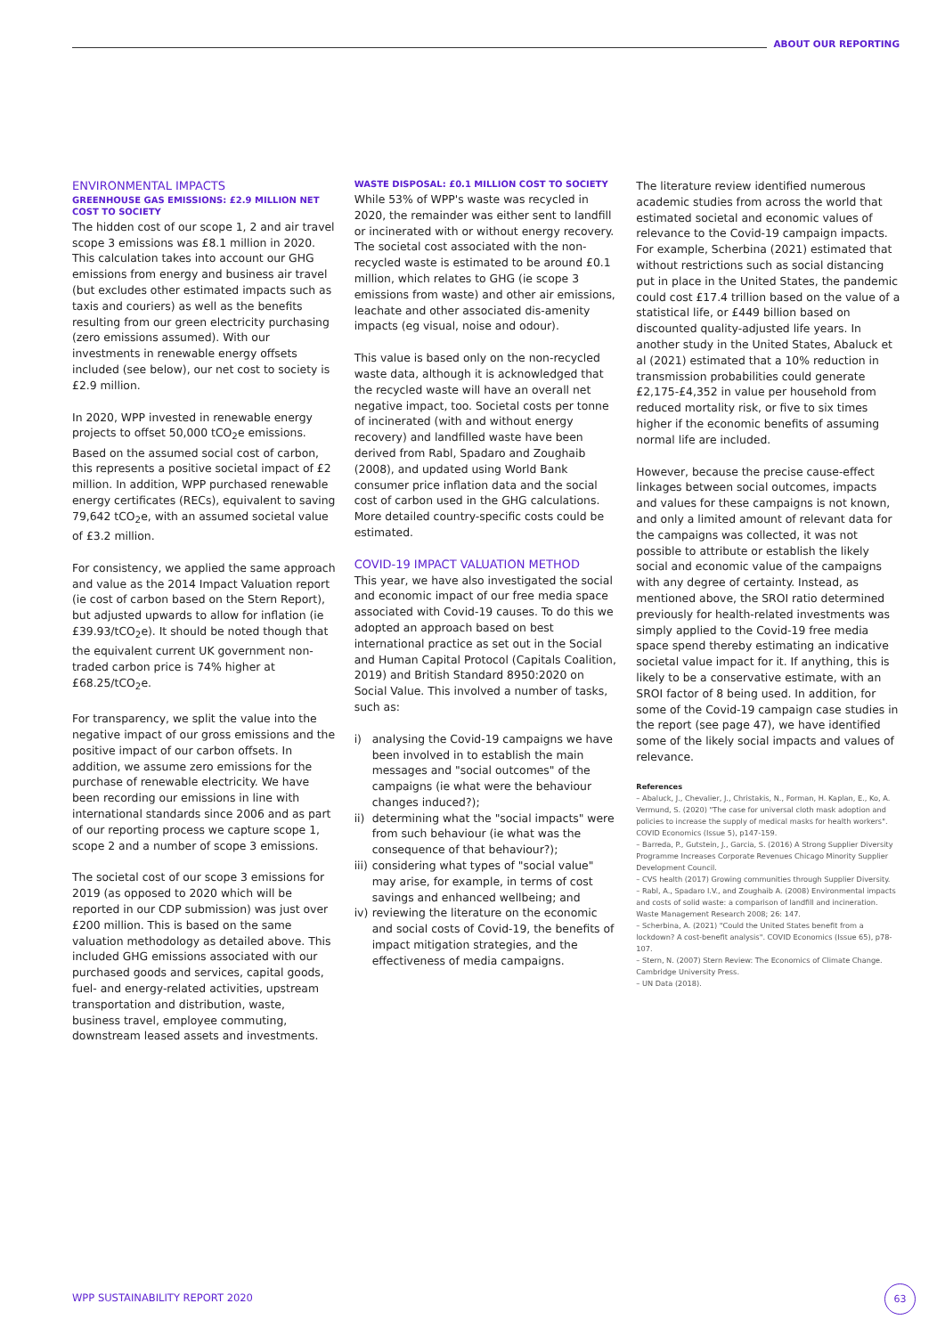ABOUT OUR REPORTING
ENVIRONMENTAL IMPACTS
GREENHOUSE GAS EMISSIONS: £2.9 MILLION NET COST TO SOCIETY
The hidden cost of our scope 1, 2 and air travel scope 3 emissions was £8.1 million in 2020. This calculation takes into account our GHG emissions from energy and business air travel (but excludes other estimated impacts such as taxis and couriers) as well as the benefits resulting from our green electricity purchasing (zero emissions assumed). With our investments in renewable energy offsets included (see below), our net cost to society is £2.9 million.
In 2020, WPP invested in renewable energy projects to offset 50,000 tCO<sub>2</sub>e emissions. Based on the assumed social cost of carbon, this represents a positive societal impact of £2 million. In addition, WPP purchased renewable energy certificates (RECs), equivalent to saving 79,642 tCO<sub>2</sub>e, with an assumed societal value of £3.2 million.
For consistency, we applied the same approach and value as the 2014 Impact Valuation report (ie cost of carbon based on the Stern Report), but adjusted upwards to allow for inflation (ie £39.93/tCO<sub>2</sub>e). It should be noted though that the equivalent current UK government non-traded carbon price is 74% higher at £68.25/tCO<sub>2</sub>e.
For transparency, we split the value into the negative impact of our gross emissions and the positive impact of our carbon offsets. In addition, we assume zero emissions for the purchase of renewable electricity. We have been recording our emissions in line with international standards since 2006 and as part of our reporting process we capture scope 1, scope 2 and a number of scope 3 emissions.
The societal cost of our scope 3 emissions for 2019 (as opposed to 2020 which will be reported in our CDP submission) was just over £200 million. This is based on the same valuation methodology as detailed above. This included GHG emissions associated with our purchased goods and services, capital goods, fuel- and energy-related activities, upstream transportation and distribution, waste, business travel, employee commuting, downstream leased assets and investments.
WASTE DISPOSAL: £0.1 MILLION COST TO SOCIETY
While 53% of WPP's waste was recycled in 2020, the remainder was either sent to landfill or incinerated with or without energy recovery. The societal cost associated with the non-recycled waste is estimated to be around £0.1 million, which relates to GHG (ie scope 3 emissions from waste) and other air emissions, leachate and other associated dis-amenity impacts (eg visual, noise and odour).
This value is based only on the non-recycled waste data, although it is acknowledged that the recycled waste will have an overall net negative impact, too. Societal costs per tonne of incinerated (with and without energy recovery) and landfilled waste have been derived from Rabl, Spadaro and Zoughaib (2008), and updated using World Bank consumer price inflation data and the social cost of carbon used in the GHG calculations. More detailed country-specific costs could be estimated.
COVID-19 IMPACT VALUATION METHOD
This year, we have also investigated the social and economic impact of our free media space associated with Covid-19 causes. To do this we adopted an approach based on best international practice as set out in the Social and Human Capital Protocol (Capitals Coalition, 2019) and British Standard 8950:2020 on Social Value. This involved a number of tasks, such as:
i) analysing the Covid-19 campaigns we have been involved in to establish the main messages and "social outcomes" of the campaigns (ie what were the behaviour changes induced?);
ii)
determining what the "social impacts" were from such behaviour (ie what was the consequence of that behaviour?);
iii)
considering what types of "social value" may arise, for example, in terms of cost savings and enhanced wellbeing; and
iv)
reviewing the literature on the economic and social costs of Covid-19, the benefits of impact mitigation strategies, and the effectiveness of media campaigns.
The literature review identified numerous academic studies from across the world that estimated societal and economic values of relevance to the Covid-19 campaign impacts. For example, Scherbina (2021) estimated that without restrictions such as social distancing put in place in the United States, the pandemic could cost £17.4 trillion based on the value of a statistical life, or £449 billion based on discounted quality-adjusted life years. In another study in the United States, Abaluck et al (2021) estimated that a 10% reduction in transmission probabilities could generate £2,175-£4,352 in value per household from reduced mortality risk, or five to six times higher if the economic benefits of assuming normal life are included.
However, because the precise cause-effect linkages between social outcomes, impacts and values for these campaigns is not known, and only a limited amount of relevant data for the campaigns was collected, it was not possible to attribute or establish the likely social and economic value of the campaigns with any degree of certainty. Instead, as mentioned above, the SROI ratio determined previously for health-related investments was simply applied to the Covid-19 free media space spend thereby estimating an indicative societal value impact for it. If anything, this is likely to be a conservative estimate, with an SROI factor of 8 being used. In addition, for some of the Covid-19 campaign case studies in the report (see page 47), we have identified some of the likely social impacts and values of relevance.
References
– Abaluck, J., Chevalier, J., Christakis, N., Forman, H. Kaplan, E., Ko, A. Vermund, S. (2020) "The case for universal cloth mask adoption and policies to increase the supply of medical masks for health workers". COVID Economics (Issue 5), p147-159.
– Barreda, P., Gutstein, J., Garcia, S. (2016) A Strong Supplier Diversity Programme Increases Corporate Revenues Chicago Minority Supplier Development Council.
– CVS health (2017) Growing communities through Supplier Diversity.
– Rabl, A., Spadaro I.V., and Zoughaib A. (2008) Environmental impacts and costs of solid waste: a comparison of landfill and incineration. Waste Management Research 2008; 26: 147.
– Scherbina, A. (2021) "Could the United States benefit from a lockdown? A cost-benefit analysis". COVID Economics (Issue 65), p78-107.
– Stern, N. (2007) Stern Review: The Economics of Climate Change. Cambridge University Press.
– UN Data (2018).
WPP SUSTAINABILITY REPORT 2020
63